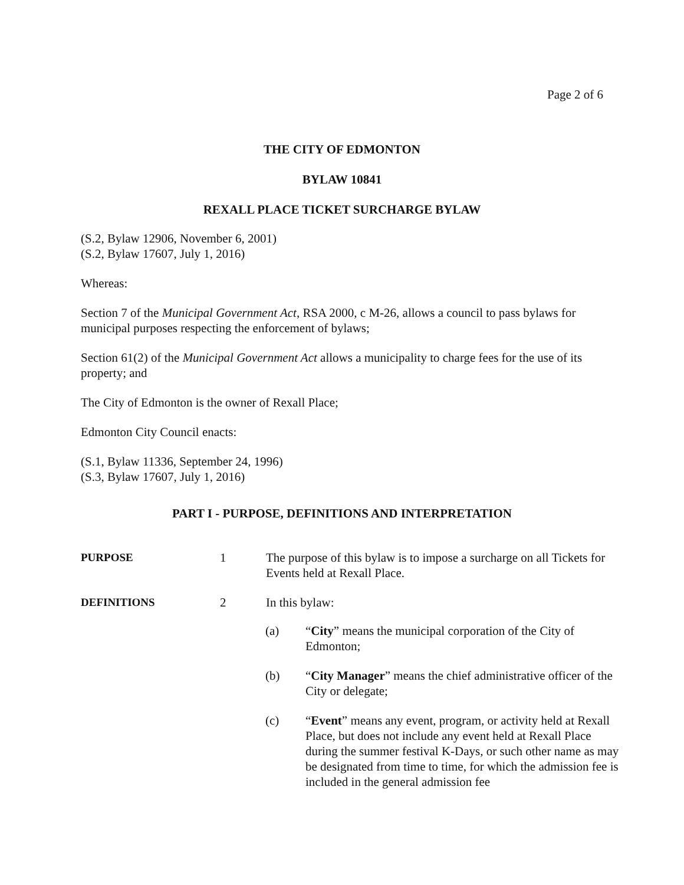Page 2 of 6
THE CITY OF EDMONTON
BYLAW 10841
REXALL PLACE TICKET SURCHARGE BYLAW
(S.2, Bylaw 12906, November 6, 2001)
(S.2, Bylaw 17607, July 1, 2016)
Whereas:
Section 7 of the Municipal Government Act, RSA 2000, c M-26, allows a council to pass bylaws for municipal purposes respecting the enforcement of bylaws;
Section 61(2) of the Municipal Government Act allows a municipality to charge fees for the use of its property; and
The City of Edmonton is the owner of Rexall Place;
Edmonton City Council enacts:
(S.1, Bylaw 11336, September 24, 1996)
(S.3, Bylaw 17607, July 1, 2016)
PART I - PURPOSE, DEFINITIONS AND INTERPRETATION
PURPOSE 1 The purpose of this bylaw is to impose a surcharge on all Tickets for Events held at Rexall Place.
DEFINITIONS 2 In this bylaw:
(a) “City” means the municipal corporation of the City of Edmonton;
(b) “City Manager” means the chief administrative officer of the City or delegate;
(c) “Event” means any event, program, or activity held at Rexall Place, but does not include any event held at Rexall Place during the summer festival K-Days, or such other name as may be designated from time to time, for which the admission fee is included in the general admission fee